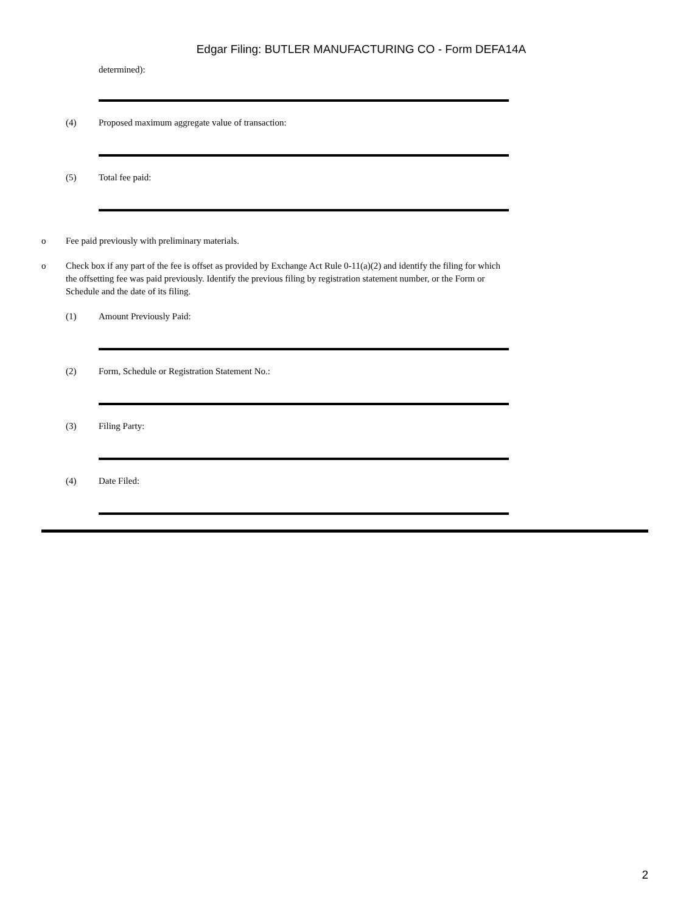Edgar Filing: BUTLER MANUFACTURING CO - Form DEFA14A
determined):
(4) Proposed maximum aggregate value of transaction:
(5) Total fee paid:
o Fee paid previously with preliminary materials.
o Check box if any part of the fee is offset as provided by Exchange Act Rule 0-11(a)(2) and identify the filing for which the offsetting fee was paid previously. Identify the previous filing by registration statement number, or the Form or Schedule and the date of its filing.
(1) Amount Previously Paid:
(2) Form, Schedule or Registration Statement No.:
(3) Filing Party:
(4) Date Filed:
2